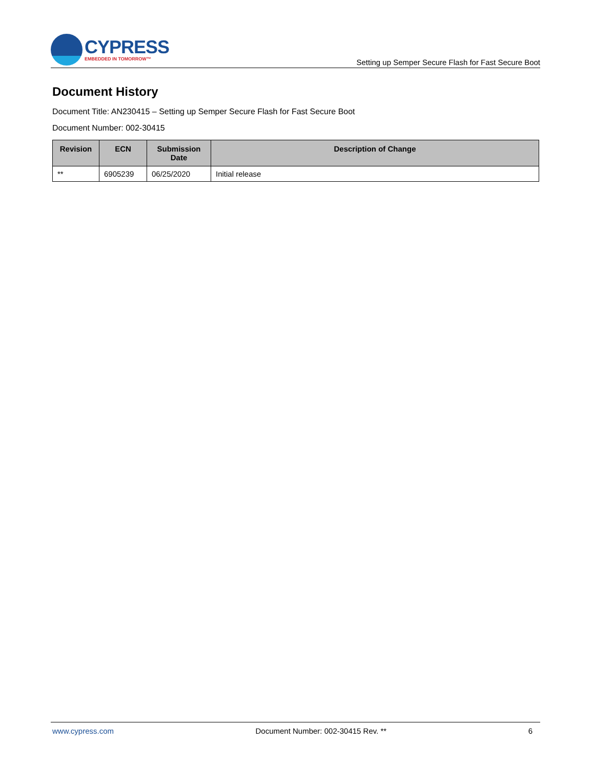CYPRESS
EMBEDDED IN TOMORROW™
Setting up Semper Secure Flash for Fast Secure Boot
Document History
Document Title: AN230415 – Setting up Semper Secure Flash for Fast Secure Boot
Document Number: 002-30415
| Revision | ECN | Submission Date | Description of Change |
| --- | --- | --- | --- |
| ** | 6905239 | 06/25/2020 | Initial release |
www.cypress.com Document Number: 002-30415 Rev. ** 6